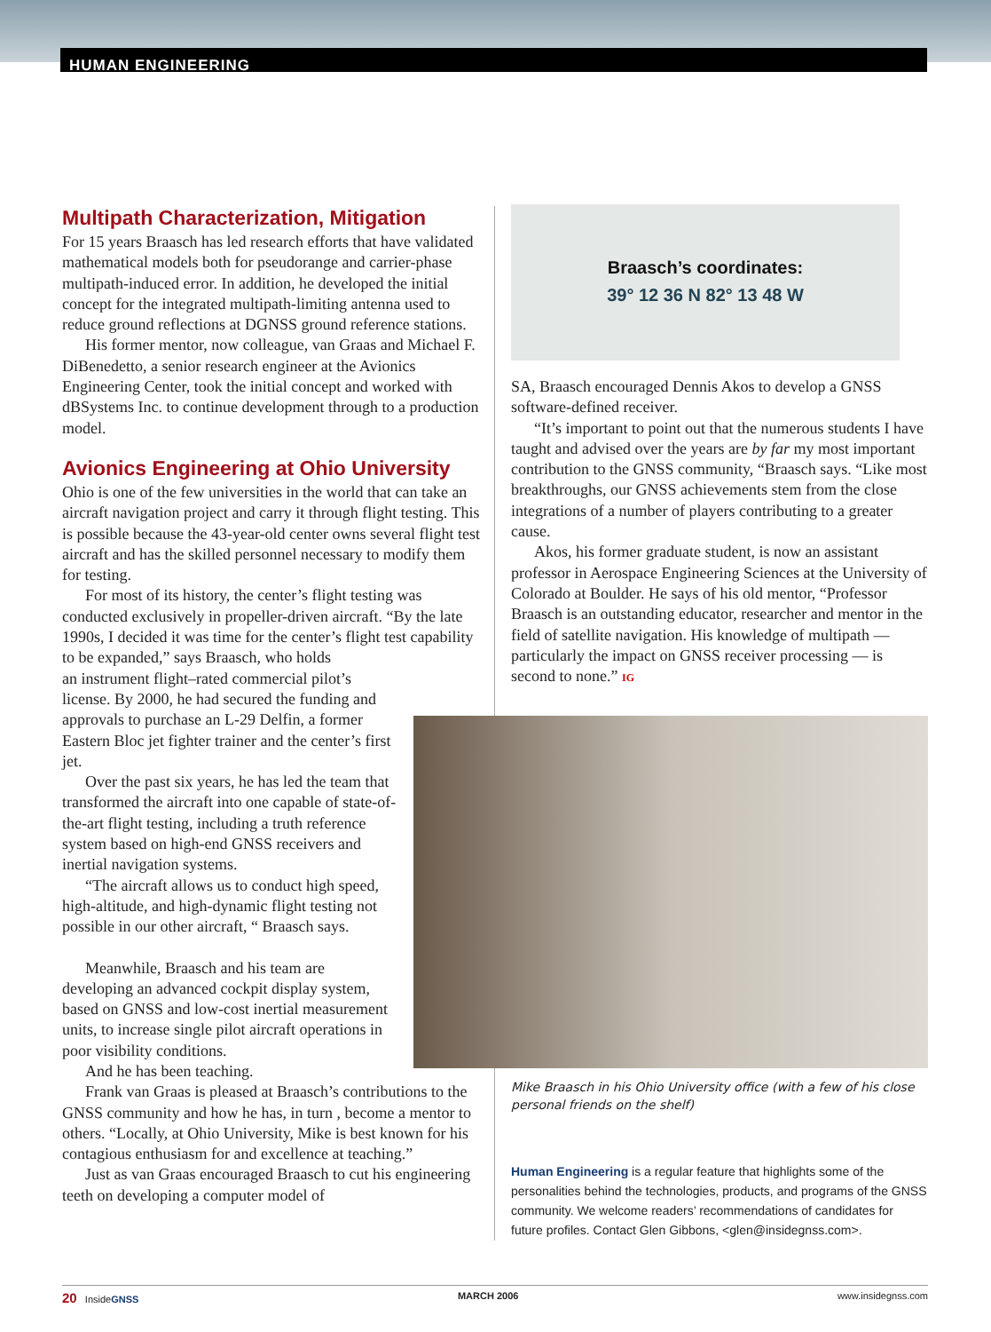HUMAN ENGINEERING
Multipath Characterization, Mitigation
For 15 years Braasch has led research efforts that have validated mathematical models both for pseudorange and carrier-phase multipath-induced error. In addition, he developed the initial concept for the integrated multipath-limiting antenna used to reduce ground reflections at DGNSS ground reference stations.
His former mentor, now colleague, van Graas and Michael F. DiBenedetto, a senior research engineer at the Avionics Engineering Center, took the initial concept and worked with dBSystems Inc. to continue development through to a production model.
Avionics Engineering at Ohio University
Ohio is one of the few universities in the world that can take an aircraft navigation project and carry it through flight testing. This is possible because the 43-year-old center owns several flight test aircraft and has the skilled personnel necessary to modify them for testing.
For most of its history, the center’s flight testing was conducted exclusively in propeller-driven aircraft. “By the late 1990s, I decided it was time for the center’s flight test capability to be expanded,” says Braasch, who holds
an instrument flight–rated commercial pilot’s license. By 2000, he had secured the funding and approvals to purchase an L-29 Delfin, a former Eastern Bloc jet fighter trainer and the center’s first jet.
Over the past six years, he has led the team that transformed the aircraft into one capable of state-of-the-art flight testing, including a truth reference system based on high-end GNSS receivers and inertial navigation systems.
“The aircraft allows us to conduct high speed, high-altitude, and high-dynamic flight testing not possible in our other aircraft, “ Braasch says.
Meanwhile, Braasch and his team are developing an advanced cockpit display system, based on GNSS and low-cost inertial measurement units, to increase single pilot aircraft operations in poor visibility conditions.
And he has been teaching.
Frank van Graas is pleased at Braasch’s contributions to the GNSS community and how he has, in turn , become a mentor to others. “Locally, at Ohio University, Mike is best known for his contagious enthusiasm for and excellence at teaching.”
Just as van Graas encouraged Braasch to cut his engineering teeth on developing a computer model of
Braasch’s coordinates:
39° 12 36 N 82° 13 48 W
SA, Braasch encouraged Dennis Akos to develop a GNSS software-defined receiver.
“It’s important to point out that the numerous students I have taught and advised over the years are by far my most important contribution to the GNSS community, “Braasch says. “Like most breakthroughs, our GNSS achievements stem from the close integrations of a number of players contributing to a greater cause.
Akos, his former graduate student, is now an assistant professor in Aerospace Engineering Sciences at the University of Colorado at Boulder. He says of his old mentor, “Professor Braasch is an outstanding educator, researcher and mentor in the field of satellite navigation. His knowledge of multipath — particularly the impact on GNSS receiver processing — is second to none.” IG
Mike Braasch in his Ohio University office (with a few of his close personal friends on the shelf)
Human Engineering is a regular feature that highlights some of the personalities behind the technologies, products, and programs of the GNSS community. We welcome readers’ recommendations of candidates for future profiles. Contact Glen Gibbons, <glen@insidegnss.com>.
20 InsideGNSS MARCH 2006 www.insidegnss.com